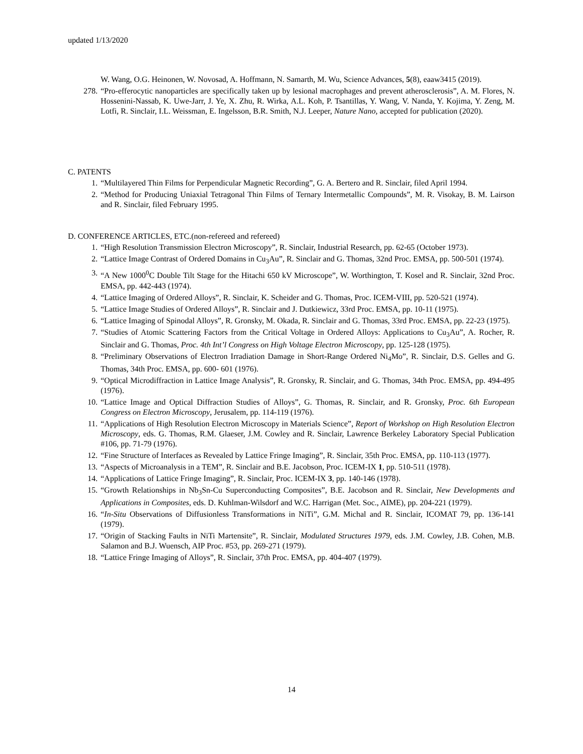updated 1/13/2020
W. Wang, O.G. Heinonen, W. Novosad, A. Hoffmann, N. Samarth, M. Wu, Science Advances, 5(8), eaaw3415 (2019).
278. “Pro-efferocytic nanoparticles are specifically taken up by lesional macrophages and prevent atherosclerosis”, A. M. Flores, N. Hossenini-Nassab, K. Uwe-Jarr, J. Ye, X. Zhu, R. Wirka, A.L. Koh, P. Tsantillas, Y. Wang, V. Nanda, Y. Kojima, Y. Zeng, M. Lotfi, R. Sinclair, I.L. Weissman, E. Ingelsson, B.R. Smith, N.J. Leeper, Nature Nano, accepted for publication (2020).
C. PATENTS
1. “Multilayered Thin Films for Perpendicular Magnetic Recording”, G. A. Bertero and R. Sinclair, filed April 1994.
2. “Method for Producing Uniaxial Tetragonal Thin Films of Ternary Intermetallic Compounds”, M. R. Visokay, B. M. Lairson and R. Sinclair, filed February 1995.
D. CONFERENCE ARTICLES, ETC.(non-refereed and refereed)
1. “High Resolution Transmission Electron Microscopy”, R. Sinclair, Industrial Research, pp. 62-65 (October 1973).
2. “Lattice Image Contrast of Ordered Domains in Cu<sub>3</sub>Au”, R. Sinclair and G. Thomas, 32nd Proc. EMSA, pp. 500-501 (1974).
3. “A New 1000<sup>0</sup>C Double Tilt Stage for the Hitachi 650 kV Microscope”, W. Worthington, T. Kosel and R. Sinclair, 32nd Proc. EMSA, pp. 442-443 (1974).
4. “Lattice Imaging of Ordered Alloys”, R. Sinclair, K. Scheider and G. Thomas, Proc. ICEM-VIII, pp. 520-521 (1974).
5. “Lattice Image Studies of Ordered Alloys”, R. Sinclair and J. Dutkiewicz, 33rd Proc. EMSA, pp. 10-11 (1975).
6. “Lattice Imaging of Spinodal Alloys”, R. Gronsky, M. Okada, R. Sinclair and G. Thomas, 33rd Proc. EMSA, pp. 22-23 (1975).
7. “Studies of Atomic Scattering Factors from the Critical Voltage in Ordered Alloys: Applications to Cu<sub>3</sub>Au”, A. Rocher, R. Sinclair and G. Thomas, Proc. 4th Int’l Congress on High Voltage Electron Microscopy, pp. 125-128 (1975).
8. “Preliminary Observations of Electron Irradiation Damage in Short-Range Ordered Ni<sub>4</sub>Mo”, R. Sinclair, D.S. Gelles and G. Thomas, 34th Proc. EMSA, pp. 600- 601 (1976).
9. “Optical Microdiffraction in Lattice Image Analysis”, R. Gronsky, R. Sinclair, and G. Thomas, 34th Proc. EMSA, pp. 494-495 (1976).
10. “Lattice Image and Optical Diffraction Studies of Alloys”, G. Thomas, R. Sinclair, and R. Gronsky, Proc. 6th European Congress on Electron Microscopy, Jerusalem, pp. 114-119 (1976).
11. “Applications of High Resolution Electron Microscopy in Materials Science”, Report of Workshop on High Resolution Electron Microscopy, eds. G. Thomas, R.M. Glaeser, J.M. Cowley and R. Sinclair, Lawrence Berkeley Laboratory Special Publication #106, pp. 71-79 (1976).
12. “Fine Structure of Interfaces as Revealed by Lattice Fringe Imaging”, R. Sinclair, 35th Proc. EMSA, pp. 110-113 (1977).
13. “Aspects of Microanalysis in a TEM”, R. Sinclair and B.E. Jacobson, Proc. ICEM-IX 1, pp. 510-511 (1978).
14. “Applications of Lattice Fringe Imaging”, R. Sinclair, Proc. ICEM-IX 3, pp. 140-146 (1978).
15. “Growth Relationships in Nb<sub>3</sub>Sn-Cu Superconducting Composites”, B.E. Jacobson and R. Sinclair, New Developments and Applications in Composites, eds. D. Kuhlman-Wilsdorf and W.C. Harrigan (Met. Soc., AIME), pp. 204-221 (1979).
16. “In-Situ Observations of Diffusionless Transformations in NiTi”, G.M. Michal and R. Sinclair, ICOMAT 79, pp. 136-141 (1979).
17. “Origin of Stacking Faults in NiTi Martensite”, R. Sinclair, Modulated Structures 1979, eds. J.M. Cowley, J.B. Cohen, M.B. Salamon and B.J. Wuensch, AIP Proc. #53, pp. 269-271 (1979).
18. “Lattice Fringe Imaging of Alloys”, R. Sinclair, 37th Proc. EMSA, pp. 404-407 (1979).
14